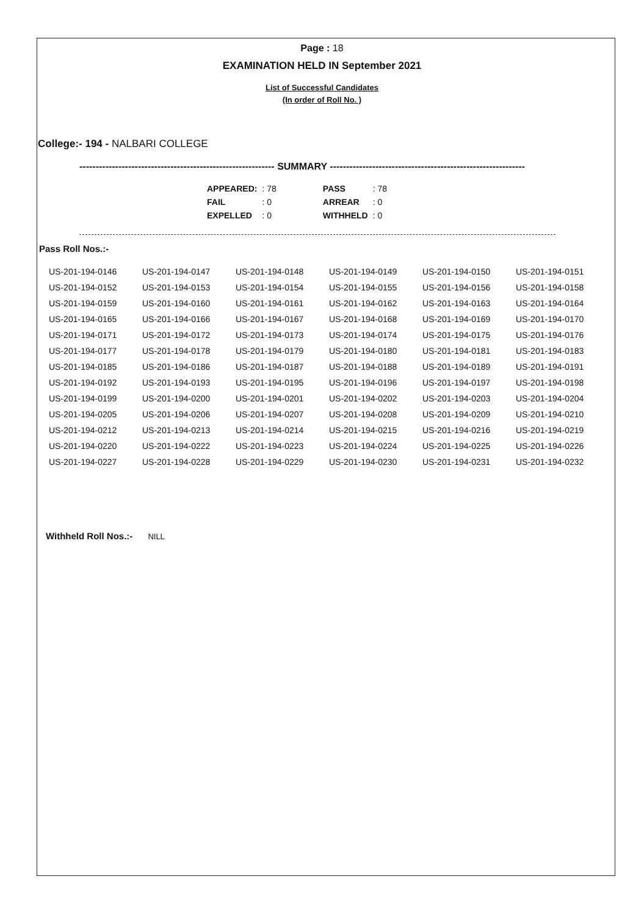Page : 18
EXAMINATION HELD IN September 2021
List of Successful Candidates
(In order of Roll No. )
College:- 194 - NALBARI COLLEGE
------------------------------------------------------------ SUMMARY ------------------------------------------------------------
| APPEARED: | : 78 | | PASS | : 78 |
| FAIL | : 0 | | ARREAR | : 0 |
| EXPELLED | : 0 | | WITHHELD | : 0 |
Pass Roll Nos.:-
| US-201-194-0146 | US-201-194-0147 | US-201-194-0148 | US-201-194-0149 | US-201-194-0150 | US-201-194-0151 |
| US-201-194-0152 | US-201-194-0153 | US-201-194-0154 | US-201-194-0155 | US-201-194-0156 | US-201-194-0158 |
| US-201-194-0159 | US-201-194-0160 | US-201-194-0161 | US-201-194-0162 | US-201-194-0163 | US-201-194-0164 |
| US-201-194-0165 | US-201-194-0166 | US-201-194-0167 | US-201-194-0168 | US-201-194-0169 | US-201-194-0170 |
| US-201-194-0171 | US-201-194-0172 | US-201-194-0173 | US-201-194-0174 | US-201-194-0175 | US-201-194-0176 |
| US-201-194-0177 | US-201-194-0178 | US-201-194-0179 | US-201-194-0180 | US-201-194-0181 | US-201-194-0183 |
| US-201-194-0185 | US-201-194-0186 | US-201-194-0187 | US-201-194-0188 | US-201-194-0189 | US-201-194-0191 |
| US-201-194-0192 | US-201-194-0193 | US-201-194-0195 | US-201-194-0196 | US-201-194-0197 | US-201-194-0198 |
| US-201-194-0199 | US-201-194-0200 | US-201-194-0201 | US-201-194-0202 | US-201-194-0203 | US-201-194-0204 |
| US-201-194-0205 | US-201-194-0206 | US-201-194-0207 | US-201-194-0208 | US-201-194-0209 | US-201-194-0210 |
| US-201-194-0212 | US-201-194-0213 | US-201-194-0214 | US-201-194-0215 | US-201-194-0216 | US-201-194-0219 |
| US-201-194-0220 | US-201-194-0222 | US-201-194-0223 | US-201-194-0224 | US-201-194-0225 | US-201-194-0226 |
| US-201-194-0227 | US-201-194-0228 | US-201-194-0229 | US-201-194-0230 | US-201-194-0231 | US-201-194-0232 |
Withheld Roll Nos.:- NILL